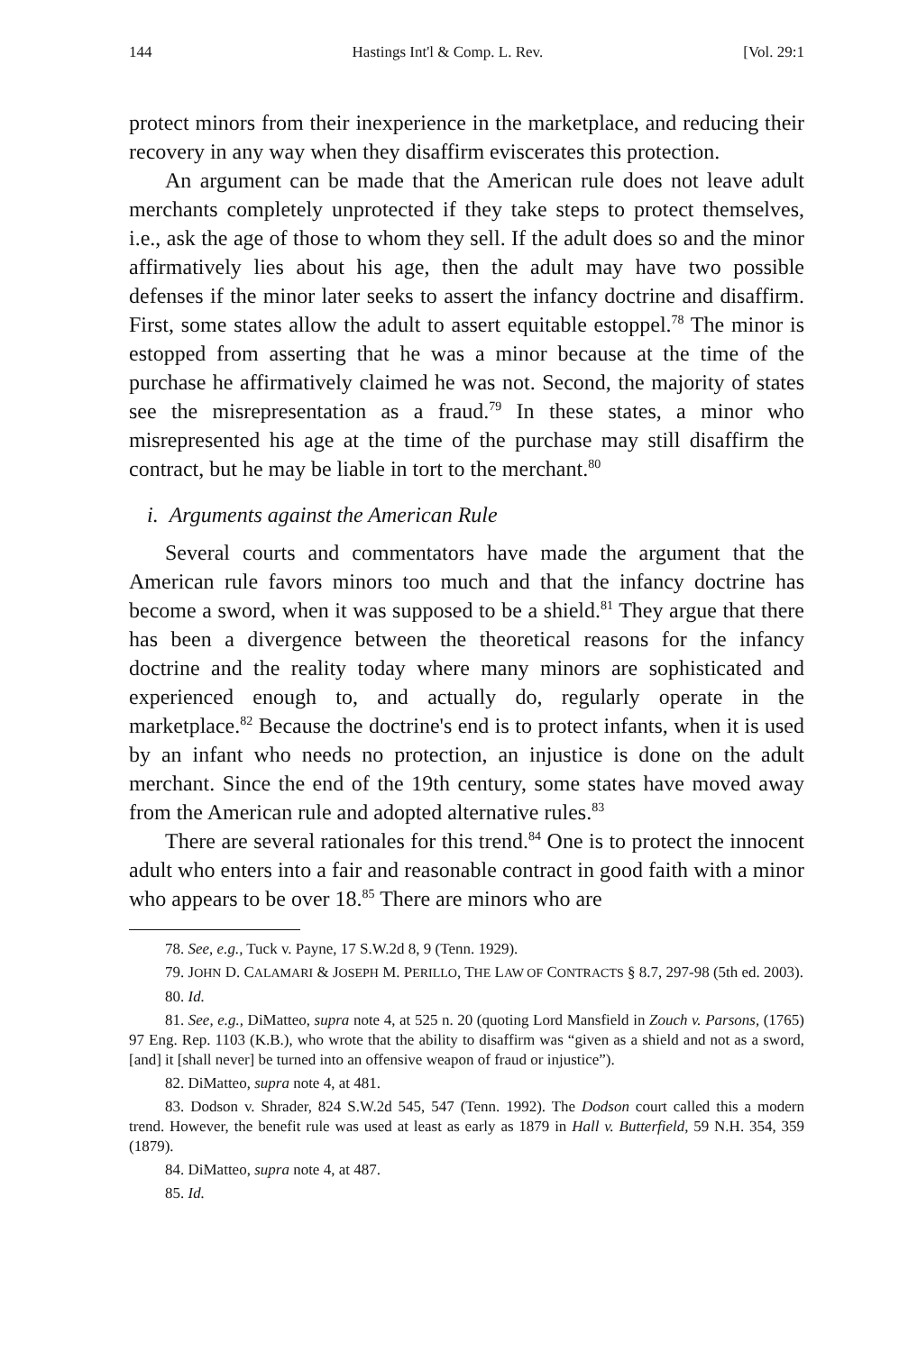144 Hastings Int'l & Comp. L. Rev. [Vol. 29:1
protect minors from their inexperience in the marketplace, and reducing their recovery in any way when they disaffirm eviscerates this protection.
An argument can be made that the American rule does not leave adult merchants completely unprotected if they take steps to protect themselves, i.e., ask the age of those to whom they sell. If the adult does so and the minor affirmatively lies about his age, then the adult may have two possible defenses if the minor later seeks to assert the infancy doctrine and disaffirm. First, some states allow the adult to assert equitable estoppel.<sup>78</sup> The minor is estopped from asserting that he was a minor because at the time of the purchase he affirmatively claimed he was not. Second, the majority of states see the misrepresentation as a fraud.<sup>79</sup> In these states, a minor who misrepresented his age at the time of the purchase may still disaffirm the contract, but he may be liable in tort to the merchant.<sup>80</sup>
i. Arguments against the American Rule
Several courts and commentators have made the argument that the American rule favors minors too much and that the infancy doctrine has become a sword, when it was supposed to be a shield.<sup>81</sup> They argue that there has been a divergence between the theoretical reasons for the infancy doctrine and the reality today where many minors are sophisticated and experienced enough to, and actually do, regularly operate in the marketplace.<sup>82</sup> Because the doctrine's end is to protect infants, when it is used by an infant who needs no protection, an injustice is done on the adult merchant. Since the end of the 19th century, some states have moved away from the American rule and adopted alternative rules.<sup>83</sup>
There are several rationales for this trend.<sup>84</sup> One is to protect the innocent adult who enters into a fair and reasonable contract in good faith with a minor who appears to be over 18.<sup>85</sup> There are minors who are
78. See, e.g., Tuck v. Payne, 17 S.W.2d 8, 9 (Tenn. 1929).
79. JOHN D. CALAMARI & JOSEPH M. PERILLO, THE LAW OF CONTRACTS § 8.7, 297-98 (5th ed. 2003).
80. Id.
81. See, e.g., DiMatteo, supra note 4, at 525 n. 20 (quoting Lord Mansfield in Zouch v. Parsons, (1765) 97 Eng. Rep. 1103 (K.B.), who wrote that the ability to disaffirm was “given as a shield and not as a sword, [and] it [shall never] be turned into an offensive weapon of fraud or injustice”).
82. DiMatteo, supra note 4, at 481.
83. Dodson v. Shrader, 824 S.W.2d 545, 547 (Tenn. 1992). The Dodson court called this a modern trend. However, the benefit rule was used at least as early as 1879 in Hall v. Butterfield, 59 N.H. 354, 359 (1879).
84. DiMatteo, supra note 4, at 487.
85. Id.